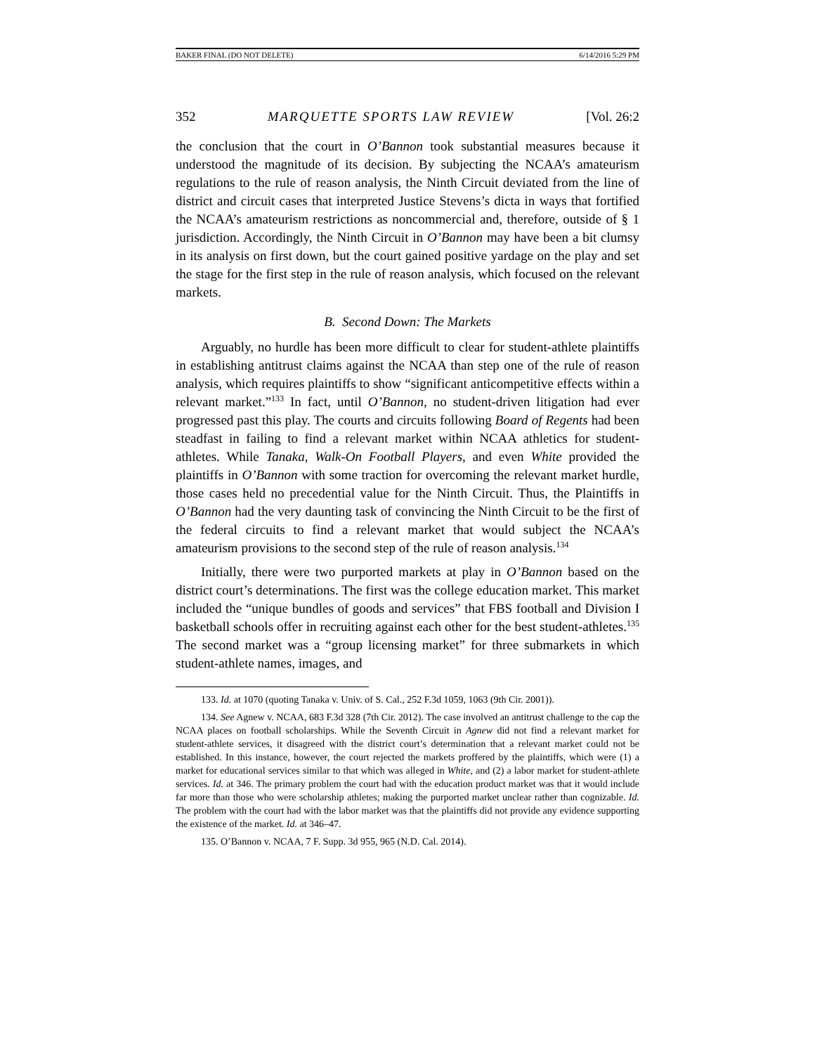BAKER FINAL (DO NOT DELETE) 6/14/2016 5:29 PM
352 MARQUETTE SPORTS LAW REVIEW [Vol. 26:2
the conclusion that the court in O’Bannon took substantial measures because it understood the magnitude of its decision. By subjecting the NCAA’s amateurism regulations to the rule of reason analysis, the Ninth Circuit deviated from the line of district and circuit cases that interpreted Justice Stevens’s dicta in ways that fortified the NCAA’s amateurism restrictions as noncommercial and, therefore, outside of § 1 jurisdiction. Accordingly, the Ninth Circuit in O’Bannon may have been a bit clumsy in its analysis on first down, but the court gained positive yardage on the play and set the stage for the first step in the rule of reason analysis, which focused on the relevant markets.
B. Second Down: The Markets
Arguably, no hurdle has been more difficult to clear for student-athlete plaintiffs in establishing antitrust claims against the NCAA than step one of the rule of reason analysis, which requires plaintiffs to show “significant anticompetitive effects within a relevant market.”<sup>133</sup> In fact, until O’Bannon, no student-driven litigation had ever progressed past this play. The courts and circuits following Board of Regents had been steadfast in failing to find a relevant market within NCAA athletics for student-athletes. While Tanaka, Walk-On Football Players, and even White provided the plaintiffs in O’Bannon with some traction for overcoming the relevant market hurdle, those cases held no precedential value for the Ninth Circuit. Thus, the Plaintiffs in O’Bannon had the very daunting task of convincing the Ninth Circuit to be the first of the federal circuits to find a relevant market that would subject the NCAA’s amateurism provisions to the second step of the rule of reason analysis.<sup>134</sup>
Initially, there were two purported markets at play in O’Bannon based on the district court’s determinations. The first was the college education market. This market included the “unique bundles of goods and services” that FBS football and Division I basketball schools offer in recruiting against each other for the best student-athletes.<sup>135</sup> The second market was a “group licensing market” for three submarkets in which student-athlete names, images, and
133. Id. at 1070 (quoting Tanaka v. Univ. of S. Cal., 252 F.3d 1059, 1063 (9th Cir. 2001)).
134. See Agnew v. NCAA, 683 F.3d 328 (7th Cir. 2012). The case involved an antitrust challenge to the cap the NCAA places on football scholarships. While the Seventh Circuit in Agnew did not find a relevant market for student-athlete services, it disagreed with the district court’s determination that a relevant market could not be established. In this instance, however, the court rejected the markets proffered by the plaintiffs, which were (1) a market for educational services similar to that which was alleged in White, and (2) a labor market for student-athlete services. Id. at 346. The primary problem the court had with the education product market was that it would include far more than those who were scholarship athletes; making the purported market unclear rather than cognizable. Id. The problem with the court had with the labor market was that the plaintiffs did not provide any evidence supporting the existence of the market. Id. at 346–47.
135. O’Bannon v. NCAA, 7 F. Supp. 3d 955, 965 (N.D. Cal. 2014).